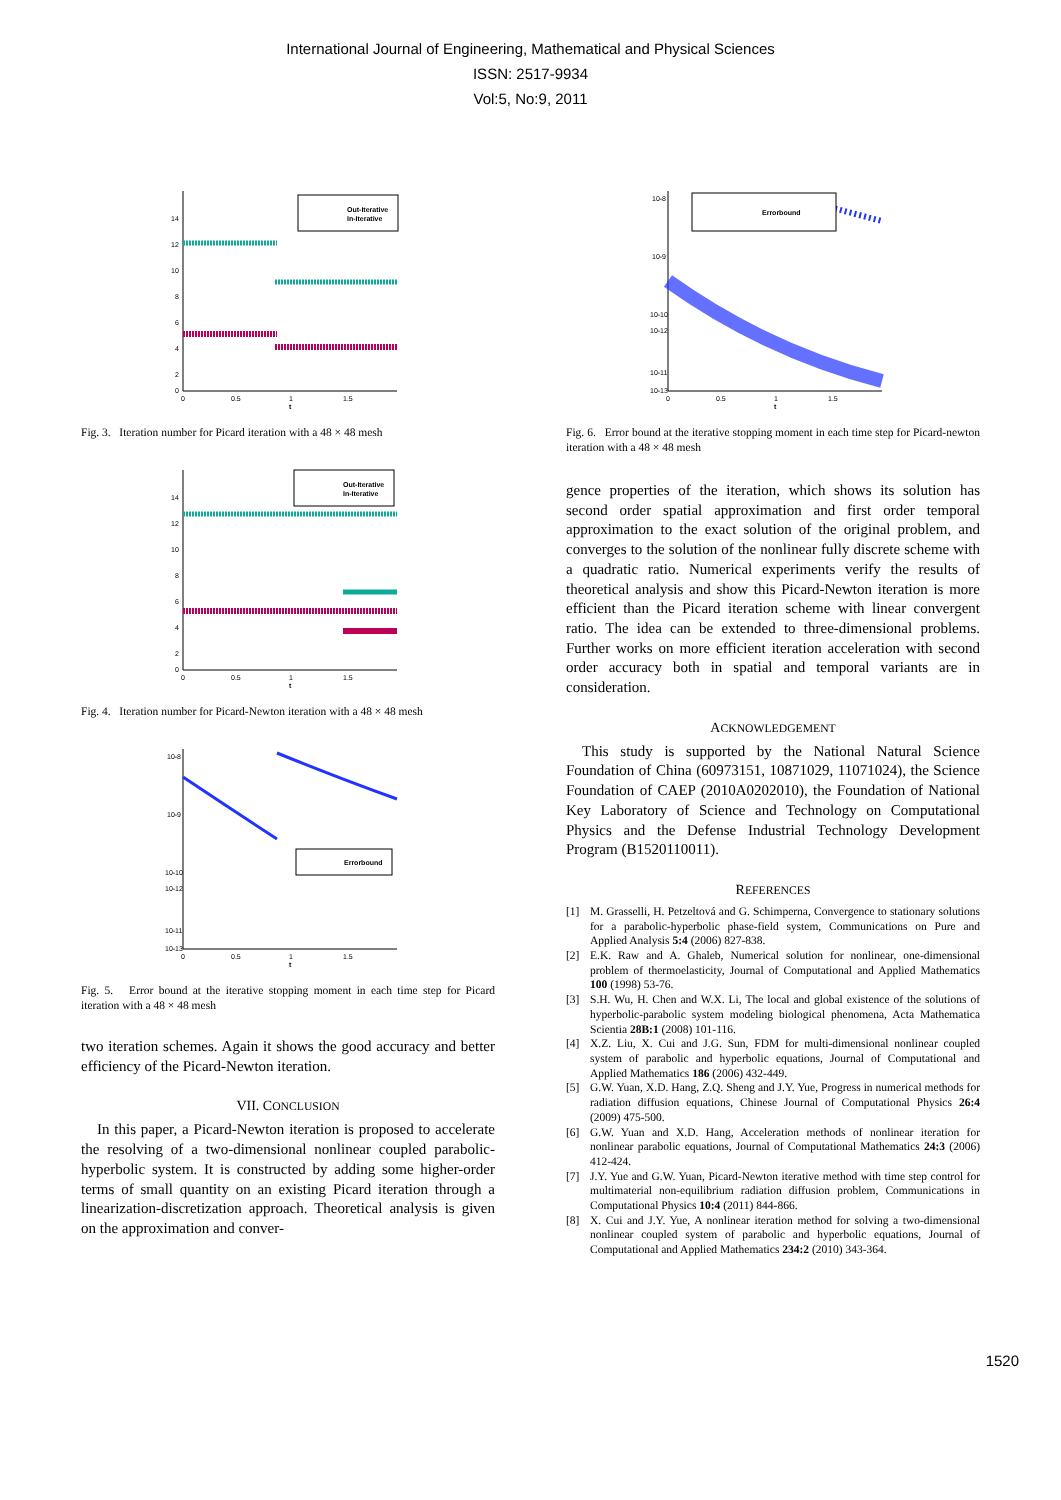International Journal of Engineering, Mathematical and Physical Sciences
ISSN: 2517-9934
Vol:5, No:9, 2011
14
12
10
8
6
4
2
0
0
0.5
1
1.5
t
Out-Iterative
In-Iterative
Fig. 3. Iteration number for Picard iteration with a 48 × 48 mesh
14
12
10
8
6
4
2
0
0
0.5
1
1.5
t
Out-Iterative
In-Iterative
Fig. 4. Iteration number for Picard-Newton iteration with a 48 × 48 mesh
10-8
10-9
10-10
10-11
10-12
10-13
0
0.5
1
1.5
t
Errorbound
Fig. 5. Error bound at the iterative stopping moment in each time step for Picard iteration with a 48 × 48 mesh
two iteration schemes. Again it shows the good accuracy and better efficiency of the Picard-Newton iteration.
VII. CONCLUSION
In this paper, a Picard-Newton iteration is proposed to accelerate the resolving of a two-dimensional nonlinear coupled parabolic-hyperbolic system. It is constructed by adding some higher-order terms of small quantity on an existing Picard iteration through a linearization-discretization approach. Theoretical analysis is given on the approximation and conver-
10-8
10-9
10-10
10-11
10-12
10-13
0
0.5
1
1.5
t
Errorbound
Fig. 6. Error bound at the iterative stopping moment in each time step for Picard-newton iteration with a 48 × 48 mesh
gence properties of the iteration, which shows its solution has second order spatial approximation and first order temporal approximation to the exact solution of the original problem, and converges to the solution of the nonlinear fully discrete scheme with a quadratic ratio. Numerical experiments verify the results of theoretical analysis and show this Picard-Newton iteration is more efficient than the Picard iteration scheme with linear convergent ratio. The idea can be extended to three-dimensional problems. Further works on more efficient iteration acceleration with second order accuracy both in spatial and temporal variants are in consideration.
ACKNOWLEDGEMENT
This study is supported by the National Natural Science Foundation of China (60973151, 10871029, 11071024), the Science Foundation of CAEP (2010A0202010), the Foundation of National Key Laboratory of Science and Technology on Computational Physics and the Defense Industrial Technology Development Program (B1520110011).
REFERENCES
[1] M. Grasselli, H. Petzeltová and G. Schimperna, Convergence to stationary solutions for a parabolic-hyperbolic phase-field system, Communications on Pure and Applied Analysis 5:4 (2006) 827-838.
[2] E.K. Raw and A. Ghaleb, Numerical solution for nonlinear, one-dimensional problem of thermoelasticity, Journal of Computational and Applied Mathematics 100 (1998) 53-76.
[3] S.H. Wu, H. Chen and W.X. Li, The local and global existence of the solutions of hyperbolic-parabolic system modeling biological phenomena, Acta Mathematica Scientia 28B:1 (2008) 101-116.
[4] X.Z. Liu, X. Cui and J.G. Sun, FDM for multi-dimensional nonlinear coupled system of parabolic and hyperbolic equations, Journal of Computational and Applied Mathematics 186 (2006) 432-449.
[5] G.W. Yuan, X.D. Hang, Z.Q. Sheng and J.Y. Yue, Progress in numerical methods for radiation diffusion equations, Chinese Journal of Computational Physics 26:4 (2009) 475-500.
[6] G.W. Yuan and X.D. Hang, Acceleration methods of nonlinear iteration for nonlinear parabolic equations, Journal of Computational Mathematics 24:3 (2006) 412-424.
[7] J.Y. Yue and G.W. Yuan, Picard-Newton iterative method with time step control for multimaterial non-equilibrium radiation diffusion problem, Communications in Computational Physics 10:4 (2011) 844-866.
[8] X. Cui and J.Y. Yue, A nonlinear iteration method for solving a two-dimensional nonlinear coupled system of parabolic and hyperbolic equations, Journal of Computational and Applied Mathematics 234:2 (2010) 343-364.
1520